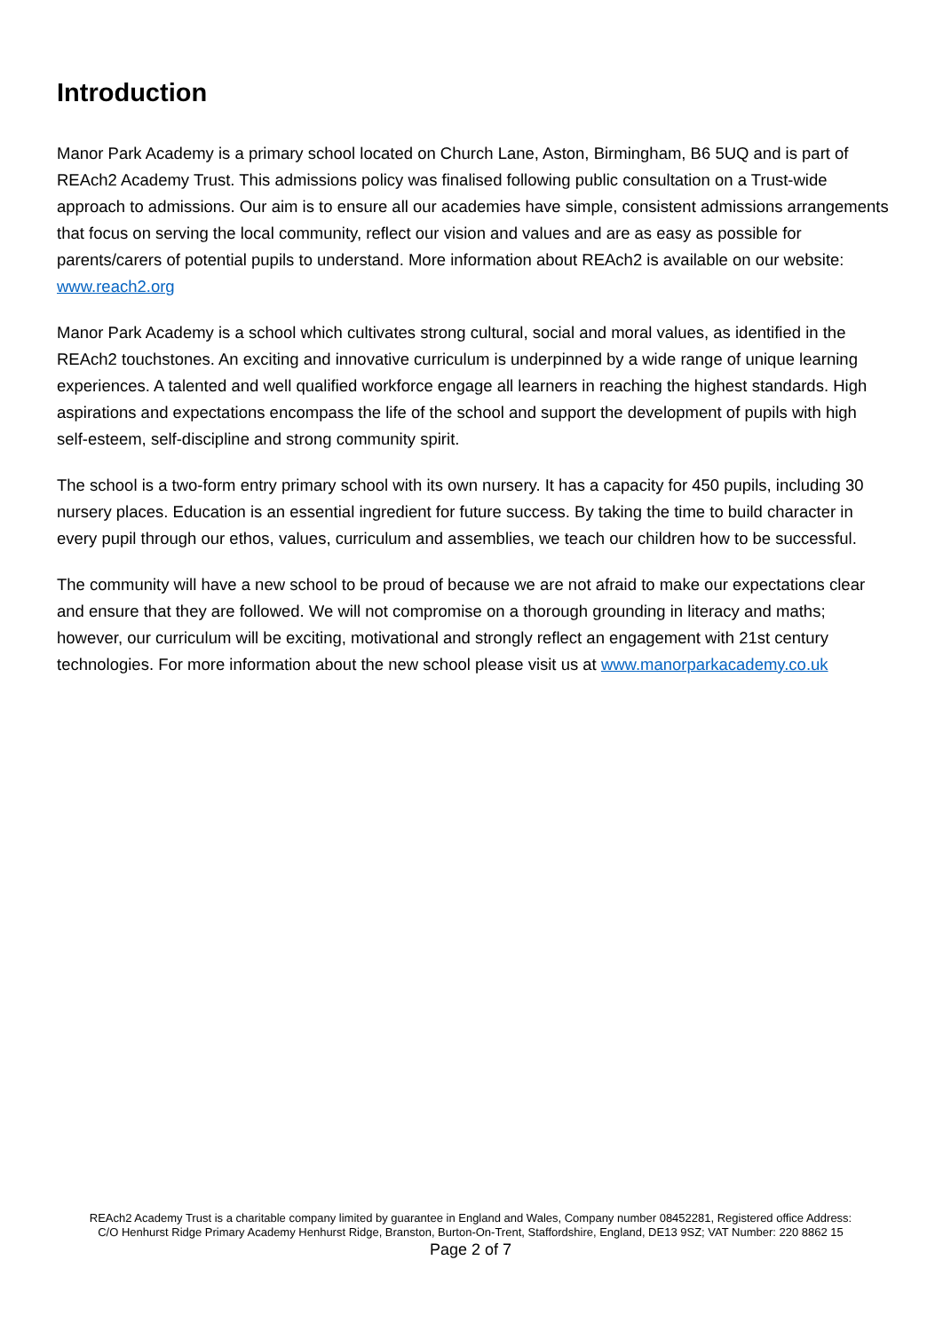Introduction
Manor Park Academy is a primary school located on Church Lane, Aston, Birmingham, B6 5UQ and is part of REAch2 Academy Trust. This admissions policy was finalised following public consultation on a Trust-wide approach to admissions. Our aim is to ensure all our academies have simple, consistent admissions arrangements that focus on serving the local community, reflect our vision and values and are as easy as possible for parents/carers of potential pupils to understand. More information about REAch2 is available on our website: www.reach2.org
Manor Park Academy is a school which cultivates strong cultural, social and moral values, as identified in the REAch2 touchstones. An exciting and innovative curriculum is underpinned by a wide range of unique learning experiences. A talented and well qualified workforce engage all learners in reaching the highest standards. High aspirations and expectations encompass the life of the school and support the development of pupils with high self-esteem, self-discipline and strong community spirit.
The school is a two-form entry primary school with its own nursery. It has a capacity for 450 pupils, including 30 nursery places. Education is an essential ingredient for future success. By taking the time to build character in every pupil through our ethos, values, curriculum and assemblies, we teach our children how to be successful.
The community will have a new school to be proud of because we are not afraid to make our expectations clear and ensure that they are followed. We will not compromise on a thorough grounding in literacy and maths; however, our curriculum will be exciting, motivational and strongly reflect an engagement with 21st century technologies. For more information about the new school please visit us at www.manorparkacademy.co.uk
REAch2 Academy Trust is a charitable company limited by guarantee in England and Wales, Company number 08452281, Registered office Address: C/O Henhurst Ridge Primary Academy Henhurst Ridge, Branston, Burton-On-Trent, Staffordshire, England, DE13 9SZ; VAT Number: 220 8862 15
Page 2 of 7